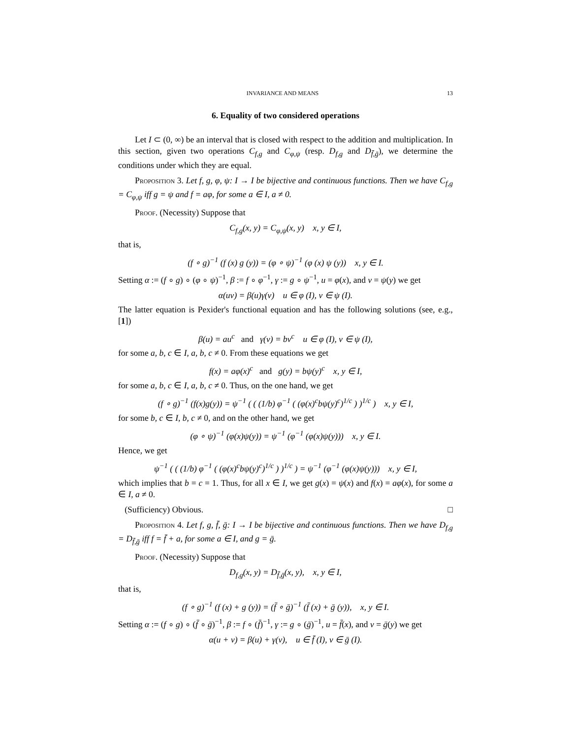INVARIANCE AND MEANS 13
6. Equality of two considered operations
Let I ⊂ (0, ∞) be an interval that is closed with respect to the addition and multiplication. In this section, given two operations C<sub>f,g</sub> and C<sub>φ,ψ</sub> (resp. D<sub>f,g</sub> and D<sub>f̄,ḡ</sub>), we determine the conditions under which they are equal.
Proposition 3. Let f, g, φ, ψ: I → I be bijective and continuous functions. Then we have C<sub>f,g</sub> = C<sub>φ,ψ</sub> iff g = ψ and f = aφ, for some a ∈ I, a ≠ 0.
Proof. (Necessity) Suppose that
C<sub>f,g</sub>(x, y) = C<sub>φ,ψ</sub>(x, y) x, y ∈ I,
that is,
(f ∘ g)<sup>−1</sup> (f (x) g (y)) = (φ ∘ ψ)<sup>−1</sup> (φ (x) ψ (y)) x, y ∈ I.
Setting α := (f ∘ g) ∘ (φ ∘ ψ)<sup>−1</sup>, β := f ∘ φ<sup>−1</sup>, γ := g ∘ ψ<sup>−1</sup>, u = φ(x), and v = ψ(y) we get
α(uv) = β(u)γ(v) u ∈ φ (I), v ∈ ψ (I).
The latter equation is Pexider's functional equation and has the following solutions (see, e.g., [1])
β(u) = au<sup>c</sup> and γ(v) = bv<sup>c</sup> u ∈ φ (I), v ∈ ψ (I),
for some a, b, c ∈ I, a, b, c ≠ 0. From these equations we get
f(x) = aφ(x)<sup>c</sup> and g(y) = bψ(y)<sup>c</sup> x, y ∈ I,
for some a, b, c ∈ I, a, b, c ≠ 0. Thus, on the one hand, we get
(f ∘ g)<sup>−1</sup> (f(x)g(y)) = ψ<sup>−1</sup> ( ( (1/b) φ<sup>−1</sup> ( (φ(x)<sup>c</sup>bψ(y)<sup>c</sup>)<sup>1/c</sup> ) )<sup>1/c</sup> ) x, y ∈ I,
for some b, c ∈ I, b, c ≠ 0, and on the other hand, we get
(φ ∘ ψ)<sup>−1</sup> (φ(x)ψ(y)) = ψ<sup>−1</sup> (φ<sup>−1</sup> (φ(x)ψ(y))) x, y ∈ I.
Hence, we get
ψ<sup>−1</sup> ( ( (1/b) φ<sup>−1</sup> ( (φ(x)<sup>c</sup>bψ(y)<sup>c</sup>)<sup>1/c</sup> ) )<sup>1/c</sup> ) = ψ<sup>−1</sup> (φ<sup>−1</sup> (φ(x)ψ(y))) x, y ∈ I,
which implies that b = c = 1. Thus, for all x ∈ I, we get g(x) = ψ(x) and f(x) = aφ(x), for some a ∈ I, a ≠ 0.
(Sufficiency) Obvious. □
Proposition 4. Let f, g, f̄, ḡ: I → I be bijective and continuous functions. Then we have D<sub>f,g</sub> = D<sub>f̄,ḡ</sub> iff f = f̄ + a, for some a ∈ I, and g = ḡ.
Proof. (Necessity) Suppose that
D<sub>f,g</sub>(x, y) = D<sub>f̄,ḡ</sub>(x, y), x, y ∈ I,
that is,
(f ∘ g)<sup>−1</sup> (f (x) + g (y)) = (f̄ ∘ ḡ)<sup>−1</sup> (f̄ (x) + ḡ (y)), x, y ∈ I.
Setting α := (f ∘ g) ∘ (f̄ ∘ ḡ)<sup>−1</sup>, β := f ∘ (f̄)<sup>−1</sup>, γ := g ∘ (ḡ)<sup>−1</sup>, u = f̄(x), and v = ḡ(y) we get
α(u + v) = β(u) + γ(v), u ∈ f̄ (I), v ∈ ḡ (I).